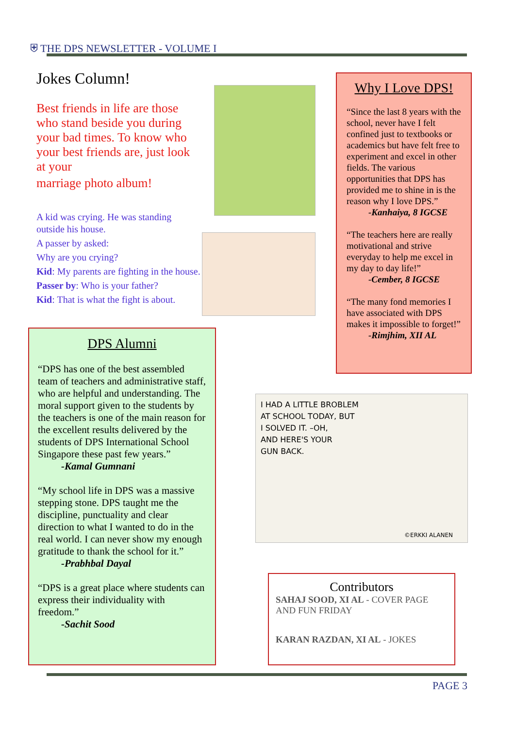⛨ THE DPS NEWSLETTER - VOLUME I
Jokes Column!
Best friends in life are those who stand beside you during your bad times. To know who your best friends are, just look at your
marriage photo album!
A kid was crying. He was standing outside his house.
A passer by asked:
Why are you crying?
Kid: My parents are fighting in the house.
Passer by: Who is your father?
Kid: That is what the fight is about.
Why I Love DPS!
“Since the last 8 years with the school, never have I felt confined just to textbooks or academics but have felt free to experiment and excel in other fields. The various opportunities that DPS has provided me to shine in is the reason why I love DPS.”
-Kanhaiya, 8 IGCSE
“The teachers here are really motivational and strive everyday to help me excel in my day to day life!”
-Cember, 8 IGCSE
“The many fond memories I have associated with DPS makes it impossible to forget!”
-Rimjhim, XII AL
DPS Alumni
“DPS has one of the best assembled team of teachers and administrative staff, who are helpful and understanding. The moral support given to the students by the teachers is one of the main reason for the excellent results delivered by the students of DPS International School Singapore these past few years.”
-Kamal Gumnani
“My school life in DPS was a massive stepping stone. DPS taught me the discipline, punctuality and clear direction to what I wanted to do in the real world. I can never show my enough gratitude to thank the school for it.”
-Prabhbal Dayal
“DPS is a great place where students can express their individuality with freedom.”
-Sachit Sood
I HAD A LITTLE BROBLEM
AT SCHOOL TODAY, BUT
I SOLVED IT. –OH,
AND HERE'S YOUR
GUN BACK.
©ERKKI ALANEN
Contributors
SAHAJ SOOD, XI AL - COVER PAGE AND FUN FRIDAY
KARAN RAZDAN, XI AL - JOKES
PAGE 3